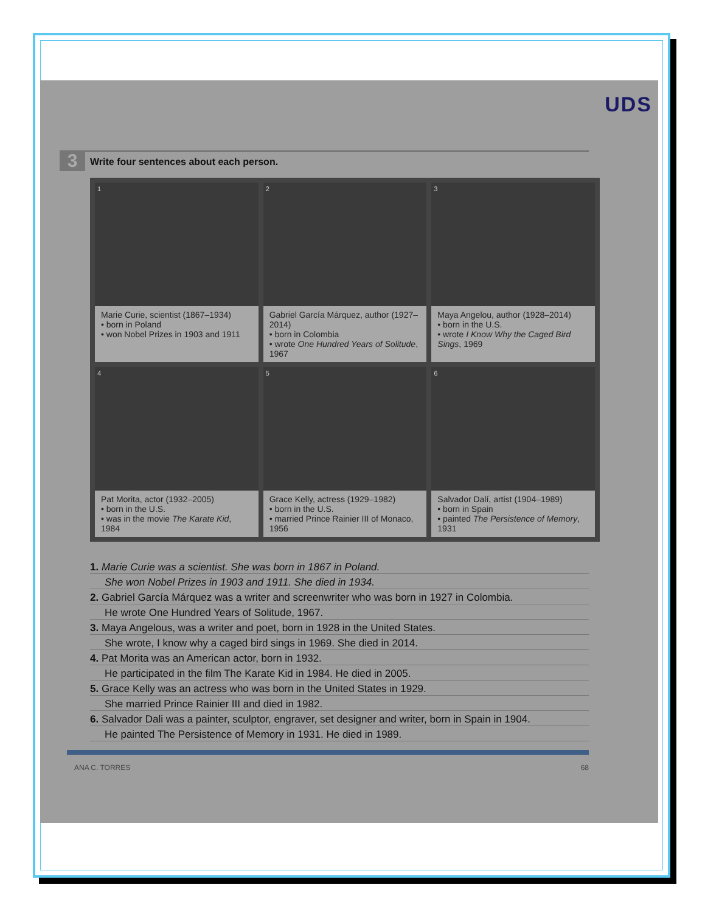UDS
3 Write four sentences about each person.
1
Marie Curie, scientist (1867–1934)
• born in Poland
• won Nobel Prizes in 1903 and 1911
2
Gabriel García Márquez, author (1927–2014)
• born in Colombia
• wrote One Hundred Years of Solitude, 1967
3
Maya Angelou, author (1928–2014)
• born in the U.S.
• wrote I Know Why the Caged Bird Sings, 1969
4
Pat Morita, actor (1932–2005)
• born in the U.S.
• was in the movie The Karate Kid, 1984
5
Grace Kelly, actress (1929–1982)
• born in the U.S.
• married Prince Rainier III of Monaco, 1956
6
Salvador Dalí, artist (1904–1989)
• born in Spain
• painted The Persistence of Memory, 1931
1. Marie Curie was a scientist. She was born in 1867 in Poland.
She won Nobel Prizes in 1903 and 1911. She died in 1934.
2. Gabriel García Márquez was a writer and screenwriter who was born in 1927 in Colombia.
He wrote One Hundred Years of Solitude, 1967.
3. Maya Angelous, was a writer and poet, born in 1928 in the United States.
She wrote, I know why a caged bird sings in 1969. She died in 2014.
4. Pat Morita was an American actor, born in 1932.
He participated in the film The Karate Kid in 1984. He died in 2005.
5. Grace Kelly was an actress who was born in the United States in 1929.
She married Prince Rainier III and died in 1982.
6. Salvador Dali was a painter, sculptor, engraver, set designer and writer, born in Spain in 1904.
He painted The Persistence of Memory in 1931. He died in 1989.
ANA C. TORRES 68